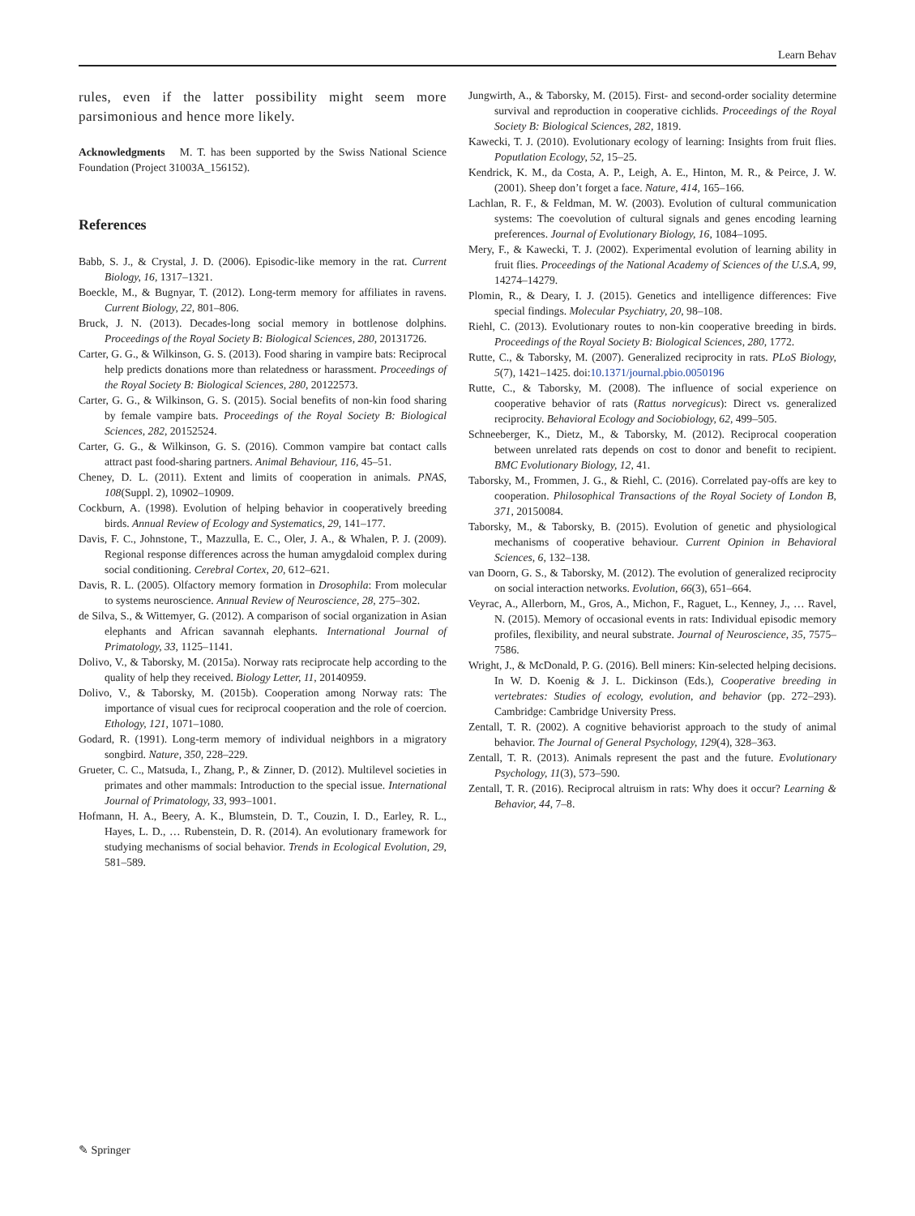Learn Behav
rules, even if the latter possibility might seem more parsimonious and hence more likely.
Acknowledgments M. T. has been supported by the Swiss National Science Foundation (Project 31003A_156152).
References
Babb, S. J., & Crystal, J. D. (2006). Episodic-like memory in the rat. Current Biology, 16, 1317–1321.
Boeckle, M., & Bugnyar, T. (2012). Long-term memory for affiliates in ravens. Current Biology, 22, 801–806.
Bruck, J. N. (2013). Decades-long social memory in bottlenose dolphins. Proceedings of the Royal Society B: Biological Sciences, 280, 20131726.
Carter, G. G., & Wilkinson, G. S. (2013). Food sharing in vampire bats: Reciprocal help predicts donations more than relatedness or harassment. Proceedings of the Royal Society B: Biological Sciences, 280, 20122573.
Carter, G. G., & Wilkinson, G. S. (2015). Social benefits of non-kin food sharing by female vampire bats. Proceedings of the Royal Society B: Biological Sciences, 282, 20152524.
Carter, G. G., & Wilkinson, G. S. (2016). Common vampire bat contact calls attract past food-sharing partners. Animal Behaviour, 116, 45–51.
Cheney, D. L. (2011). Extent and limits of cooperation in animals. PNAS, 108(Suppl. 2), 10902–10909.
Cockburn, A. (1998). Evolution of helping behavior in cooperatively breeding birds. Annual Review of Ecology and Systematics, 29, 141–177.
Davis, F. C., Johnstone, T., Mazzulla, E. C., Oler, J. A., & Whalen, P. J. (2009). Regional response differences across the human amygdaloid complex during social conditioning. Cerebral Cortex, 20, 612–621.
Davis, R. L. (2005). Olfactory memory formation in Drosophila: From molecular to systems neuroscience. Annual Review of Neuroscience, 28, 275–302.
de Silva, S., & Wittemyer, G. (2012). A comparison of social organization in Asian elephants and African savannah elephants. International Journal of Primatology, 33, 1125–1141.
Dolivo, V., & Taborsky, M. (2015a). Norway rats reciprocate help according to the quality of help they received. Biology Letter, 11, 20140959.
Dolivo, V., & Taborsky, M. (2015b). Cooperation among Norway rats: The importance of visual cues for reciprocal cooperation and the role of coercion. Ethology, 121, 1071–1080.
Godard, R. (1991). Long-term memory of individual neighbors in a migratory songbird. Nature, 350, 228–229.
Grueter, C. C., Matsuda, I., Zhang, P., & Zinner, D. (2012). Multilevel societies in primates and other mammals: Introduction to the special issue. International Journal of Primatology, 33, 993–1001.
Hofmann, H. A., Beery, A. K., Blumstein, D. T., Couzin, I. D., Earley, R. L., Hayes, L. D., … Rubenstein, D. R. (2014). An evolutionary framework for studying mechanisms of social behavior. Trends in Ecological Evolution, 29, 581–589.
Jungwirth, A., & Taborsky, M. (2015). First- and second-order sociality determine survival and reproduction in cooperative cichlids. Proceedings of the Royal Society B: Biological Sciences, 282, 1819.
Kawecki, T. J. (2010). Evolutionary ecology of learning: Insights from fruit flies. Poputlation Ecology, 52, 15–25.
Kendrick, K. M., da Costa, A. P., Leigh, A. E., Hinton, M. R., & Peirce, J. W. (2001). Sheep don’t forget a face. Nature, 414, 165–166.
Lachlan, R. F., & Feldman, M. W. (2003). Evolution of cultural communication systems: The coevolution of cultural signals and genes encoding learning preferences. Journal of Evolutionary Biology, 16, 1084–1095.
Mery, F., & Kawecki, T. J. (2002). Experimental evolution of learning ability in fruit flies. Proceedings of the National Academy of Sciences of the U.S.A, 99, 14274–14279.
Plomin, R., & Deary, I. J. (2015). Genetics and intelligence differences: Five special findings. Molecular Psychiatry, 20, 98–108.
Riehl, C. (2013). Evolutionary routes to non-kin cooperative breeding in birds. Proceedings of the Royal Society B: Biological Sciences, 280, 1772.
Rutte, C., & Taborsky, M. (2007). Generalized reciprocity in rats. PLoS Biology, 5(7), 1421–1425. doi:10.1371/journal.pbio.0050196
Rutte, C., & Taborsky, M. (2008). The influence of social experience on cooperative behavior of rats (Rattus norvegicus): Direct vs. generalized reciprocity. Behavioral Ecology and Sociobiology, 62, 499–505.
Schneeberger, K., Dietz, M., & Taborsky, M. (2012). Reciprocal cooperation between unrelated rats depends on cost to donor and benefit to recipient. BMC Evolutionary Biology, 12, 41.
Taborsky, M., Frommen, J. G., & Riehl, C. (2016). Correlated pay-offs are key to cooperation. Philosophical Transactions of the Royal Society of London B, 371, 20150084.
Taborsky, M., & Taborsky, B. (2015). Evolution of genetic and physiological mechanisms of cooperative behaviour. Current Opinion in Behavioral Sciences, 6, 132–138.
van Doorn, G. S., & Taborsky, M. (2012). The evolution of generalized reciprocity on social interaction networks. Evolution, 66(3), 651–664.
Veyrac, A., Allerborn, M., Gros, A., Michon, F., Raguet, L., Kenney, J., … Ravel, N. (2015). Memory of occasional events in rats: Individual episodic memory profiles, flexibility, and neural substrate. Journal of Neuroscience, 35, 7575–7586.
Wright, J., & McDonald, P. G. (2016). Bell miners: Kin-selected helping decisions. In W. D. Koenig & J. L. Dickinson (Eds.), Cooperative breeding in vertebrates: Studies of ecology, evolution, and behavior (pp. 272–293). Cambridge: Cambridge University Press.
Zentall, T. R. (2002). A cognitive behaviorist approach to the study of animal behavior. The Journal of General Psychology, 129(4), 328–363.
Zentall, T. R. (2013). Animals represent the past and the future. Evolutionary Psychology, 11(3), 573–590.
Zentall, T. R. (2016). Reciprocal altruism in rats: Why does it occur? Learning & Behavior, 44, 7–8.
✎ Springer